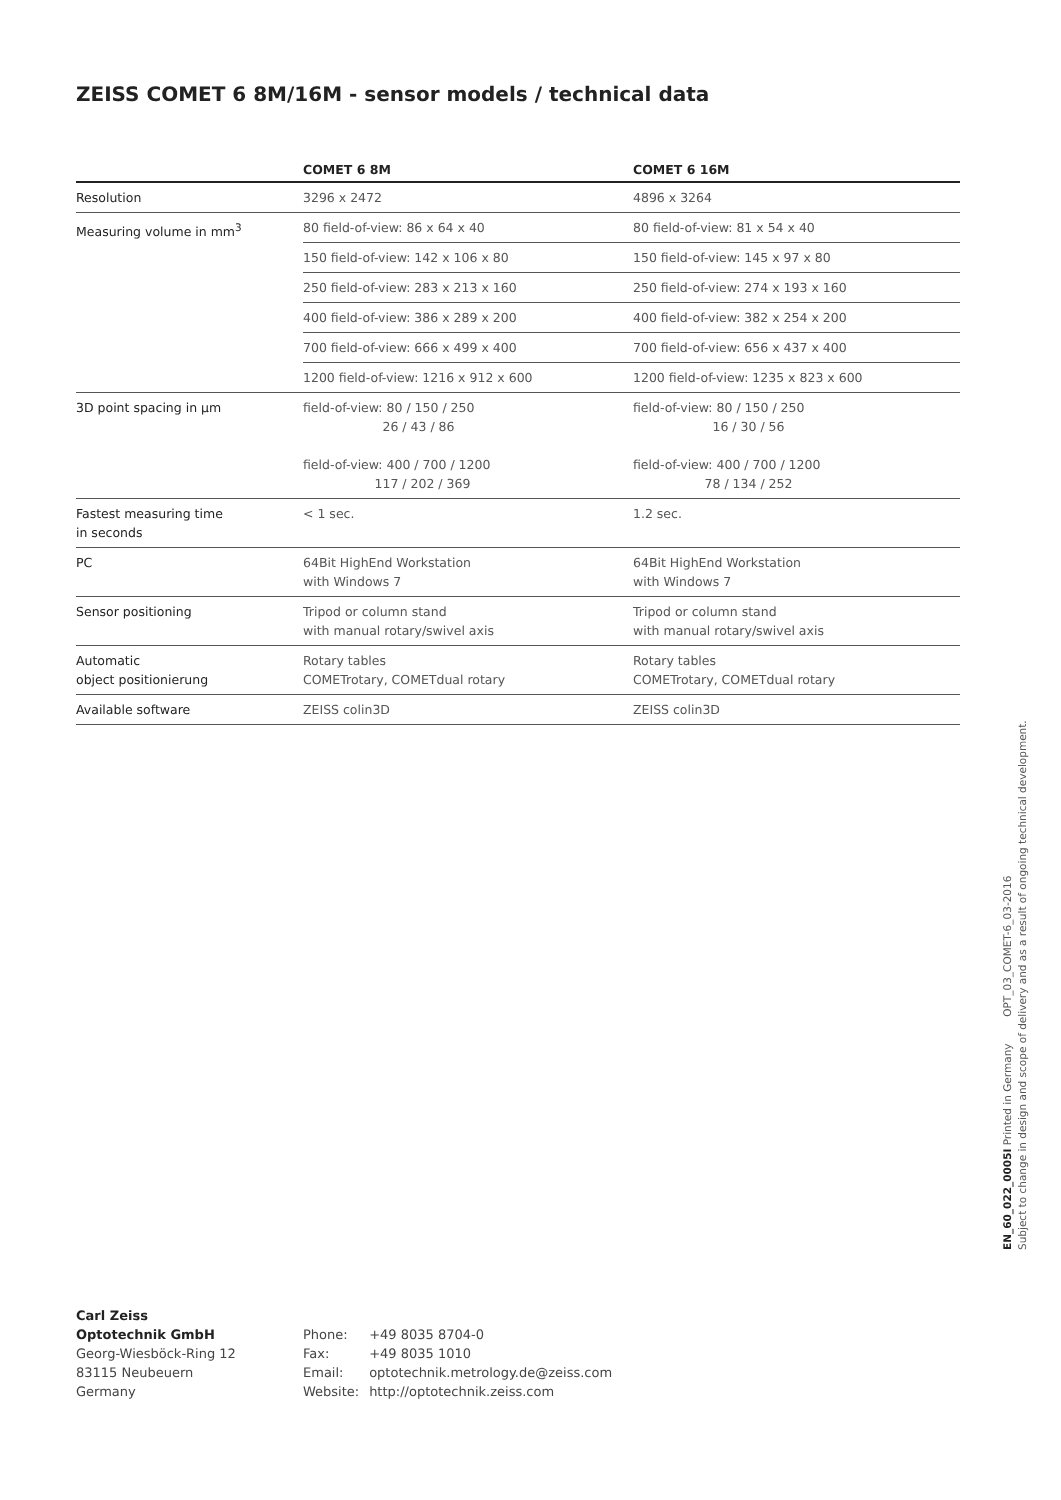ZEISS COMET 6 8M/16M - sensor models / technical data
| | COMET 6 8M | COMET 6 16M |
| --- | --- | --- |
| Resolution | 3296 x 2472 | 4896 x 3264 |
| Measuring volume in mm<sup>3</sup> | 80 field-of-view: 86 x 64 x 40 | 80 field-of-view: 81 x 54 x 40 |
| | 150 field-of-view: 142 x 106 x 80 | 150 field-of-view: 145 x 97 x 80 |
| | 250 field-of-view: 283 x 213 x 160 | 250 field-of-view: 274 x 193 x 160 |
| | 400 field-of-view: 386 x 289 x 200 | 400 field-of-view: 382 x 254 x 200 |
| | 700 field-of-view: 666 x 499 x 400 | 700 field-of-view: 656 x 437 x 400 |
| | 1200 field-of-view: 1216 x 912 x 600 | 1200 field-of-view: 1235 x 823 x 600 |
| 3D point spacing in µm | field-of-view: 80 / 150 / 250 26 / 43 / 86 field-of-view: 400 / 700 / 1200 117 / 202 / 369 | field-of-view: 80 / 150 / 250 16 / 30 / 56 field-of-view: 400 / 700 / 1200 78 / 134 / 252 |
| Fastest measuring time in seconds | < 1 sec. | 1.2 sec. |
| PC | 64Bit HighEnd Workstation with Windows 7 | 64Bit HighEnd Workstation with Windows 7 |
| Sensor positioning | Tripod or column stand with manual rotary/swivel axis | Tripod or column stand with manual rotary/swivel axis |
| Automatic object positionierung | Rotary tables COMETrotary, COMETdual rotary | Rotary tables COMETrotary, COMETdual rotary |
| Available software | ZEISS colin3D | ZEISS colin3D |
EN_60_022_0005I Printed in Germany OPT_03_COMET-6_03-2016
Subject to change in design and scope of delivery and as a result of ongoing technical development.
Carl Zeiss
Optotechnik GmbH
Georg-Wiesböck-Ring 12
83115 Neubeuern
Germany
Phone: +49 8035 8704-0
Fax: +49 8035 1010
Email: optotechnik.metrology.de@zeiss.com
Website: http://optotechnik.zeiss.com